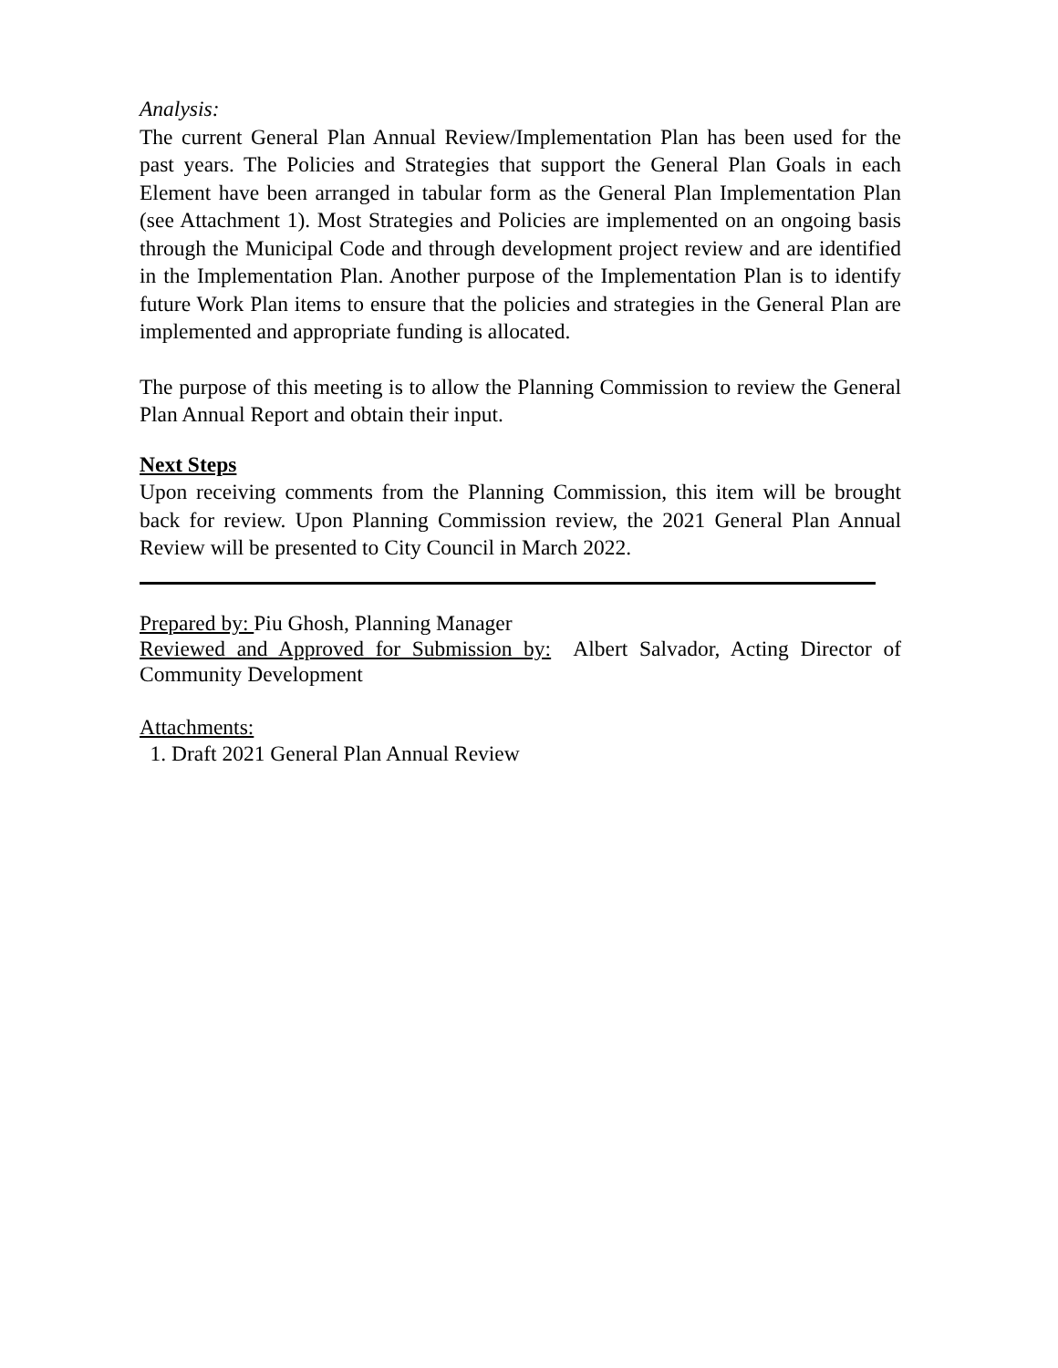Analysis:
The current General Plan Annual Review/Implementation Plan has been used for the past years. The Policies and Strategies that support the General Plan Goals in each Element have been arranged in tabular form as the General Plan Implementation Plan (see Attachment 1). Most Strategies and Policies are implemented on an ongoing basis through the Municipal Code and through development project review and are identified in the Implementation Plan. Another purpose of the Implementation Plan is to identify future Work Plan items to ensure that the policies and strategies in the General Plan are implemented and appropriate funding is allocated.
The purpose of this meeting is to allow the Planning Commission to review the General Plan Annual Report and obtain their input.
Next Steps
Upon receiving comments from the Planning Commission, this item will be brought back for review. Upon Planning Commission review, the 2021 General Plan Annual Review will be presented to City Council in March 2022.
Prepared by: Piu Ghosh, Planning Manager
Reviewed and Approved for Submission by: Albert Salvador, Acting Director of Community Development
Attachments:
1. Draft 2021 General Plan Annual Review